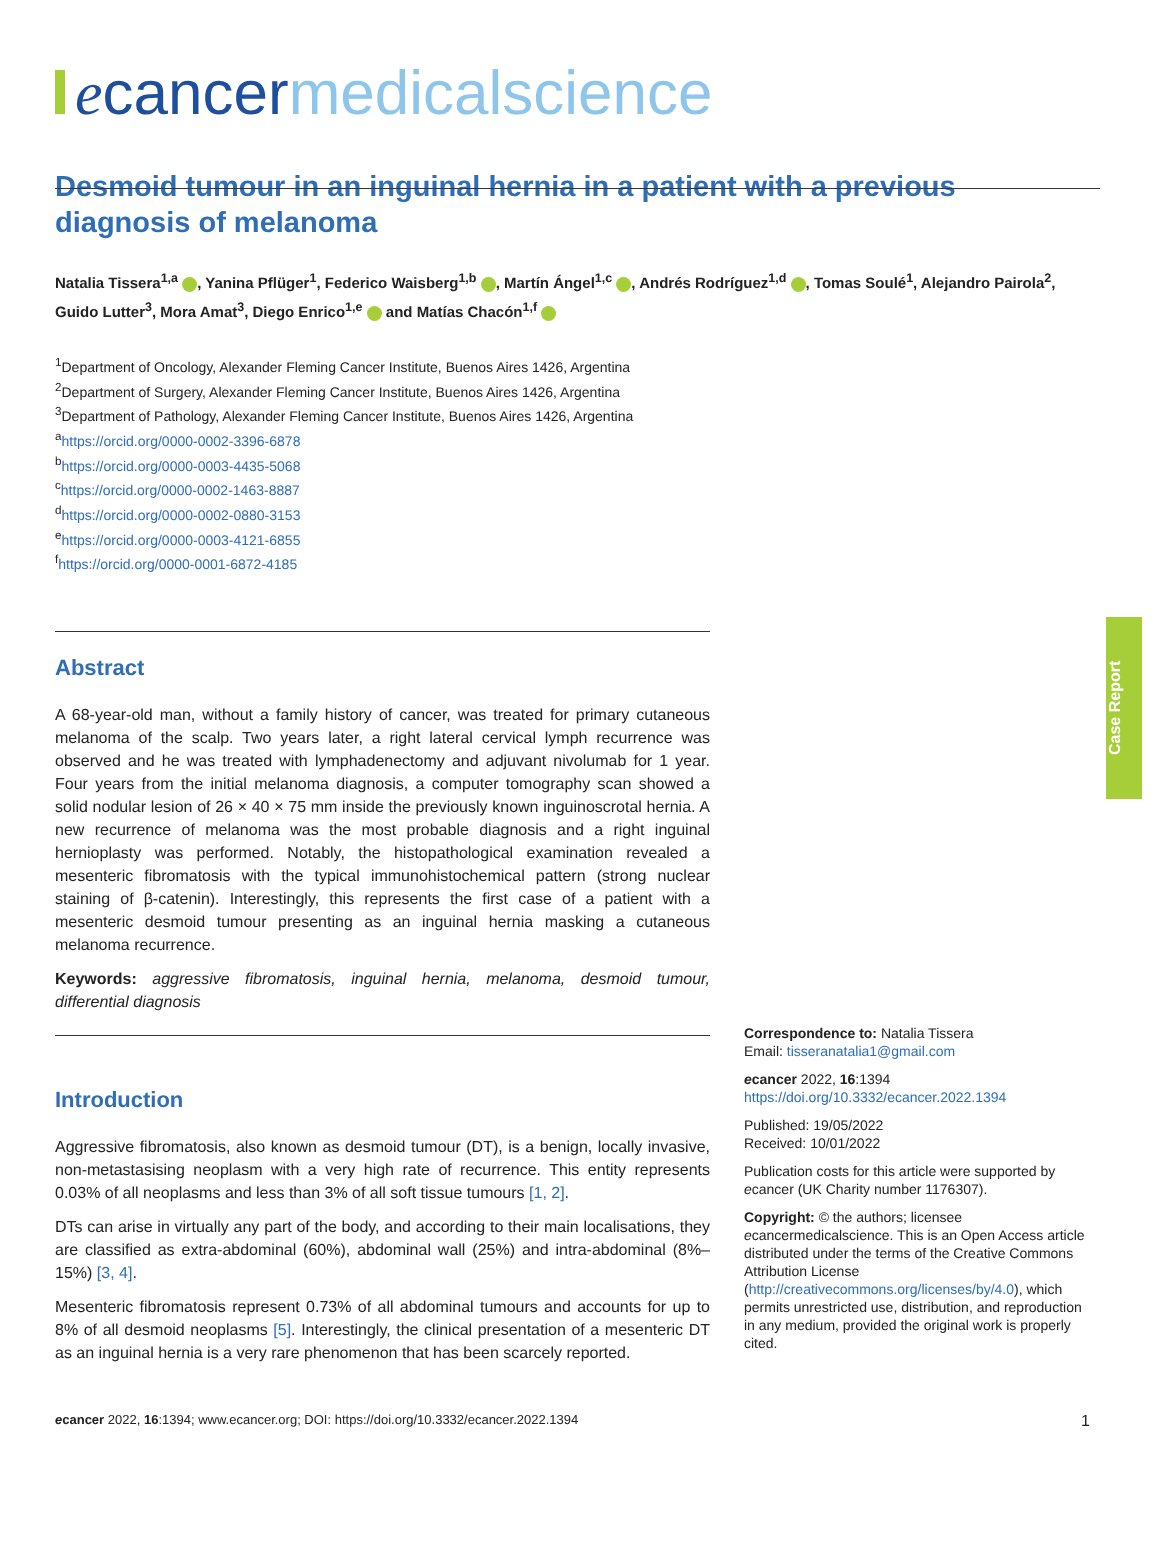ecancermedicalscience
Desmoid tumour in an inguinal hernia in a patient with a previous diagnosis of melanoma
Natalia Tissera<sup>1,a</sup> , Yanina Pflüger<sup>1</sup>, Federico Waisberg<sup>1,b</sup> , Martín Ángel<sup>1,c</sup> , Andrés Rodríguez<sup>1,d</sup> , Tomas Soulé<sup>1</sup>, Alejandro Pairola<sup>2</sup>, Guido Lutter<sup>3</sup>, Mora Amat<sup>3</sup>, Diego Enrico<sup>1,e</sup> and Matías Chacón<sup>1,f</sup>
<sup>1</sup> Department of Oncology, Alexander Fleming Cancer Institute, Buenos Aires 1426, Argentina
<sup>2</sup> Department of Surgery, Alexander Fleming Cancer Institute, Buenos Aires 1426, Argentina
<sup>3</sup> Department of Pathology, Alexander Fleming Cancer Institute, Buenos Aires 1426, Argentina
<sup>a</sup> https://orcid.org/0000-0002-3396-6878
<sup>b</sup> https://orcid.org/0000-0003-4435-5068
<sup>c</sup> https://orcid.org/0000-0002-1463-8887
<sup>d</sup> https://orcid.org/0000-0002-0880-3153
<sup>e</sup> https://orcid.org/0000-0003-4121-6855
<sup>f</sup> https://orcid.org/0000-0001-6872-4185
Abstract
A 68-year-old man, without a family history of cancer, was treated for primary cutaneous melanoma of the scalp. Two years later, a right lateral cervical lymph recurrence was observed and he was treated with lymphadenectomy and adjuvant nivolumab for 1 year. Four years from the initial melanoma diagnosis, a computer tomography scan showed a solid nodular lesion of 26 × 40 × 75 mm inside the previously known inguinoscrotal hernia. A new recurrence of melanoma was the most probable diagnosis and a right inguinal hernioplasty was performed. Notably, the histopathological examination revealed a mesenteric fibromatosis with the typical immunohistochemical pattern (strong nuclear staining of β-catenin). Interestingly, this represents the first case of a patient with a mesenteric desmoid tumour presenting as an inguinal hernia masking a cutaneous melanoma recurrence.
Keywords: aggressive fibromatosis, inguinal hernia, melanoma, desmoid tumour, differential diagnosis
Introduction
Aggressive fibromatosis, also known as desmoid tumour (DT), is a benign, locally invasive, non-metastasising neoplasm with a very high rate of recurrence. This entity represents 0.03% of all neoplasms and less than 3% of all soft tissue tumours [1, 2].
DTs can arise in virtually any part of the body, and according to their main localisations, they are classified as extra-abdominal (60%), abdominal wall (25%) and intra-abdominal (8%–15%) [3, 4].
Mesenteric fibromatosis represent 0.73% of all abdominal tumours and accounts for up to 8% of all desmoid neoplasms [5]. Interestingly, the clinical presentation of a mesenteric DT as an inguinal hernia is a very rare phenomenon that has been scarcely reported.
Correspondence to: Natalia Tissera
Email: tisseranatalia1@gmail.com
ecancer 2022, 16:1394
https://doi.org/10.3332/ecancer.2022.1394
Published: 19/05/2022
Received: 10/01/2022
Publication costs for this article were supported by ecancer (UK Charity number 1176307).
Copyright: © the authors; licensee ecancermedicalscience. This is an Open Access article distributed under the terms of the Creative Commons Attribution License (http://creativecommons.org/licenses/by/4.0), which permits unrestricted use, distribution, and reproduction in any medium, provided the original work is properly cited.
Case Report
ecancer 2022, 16:1394; www.ecancer.org; DOI: https://doi.org/10.3332/ecancer.2022.1394 1